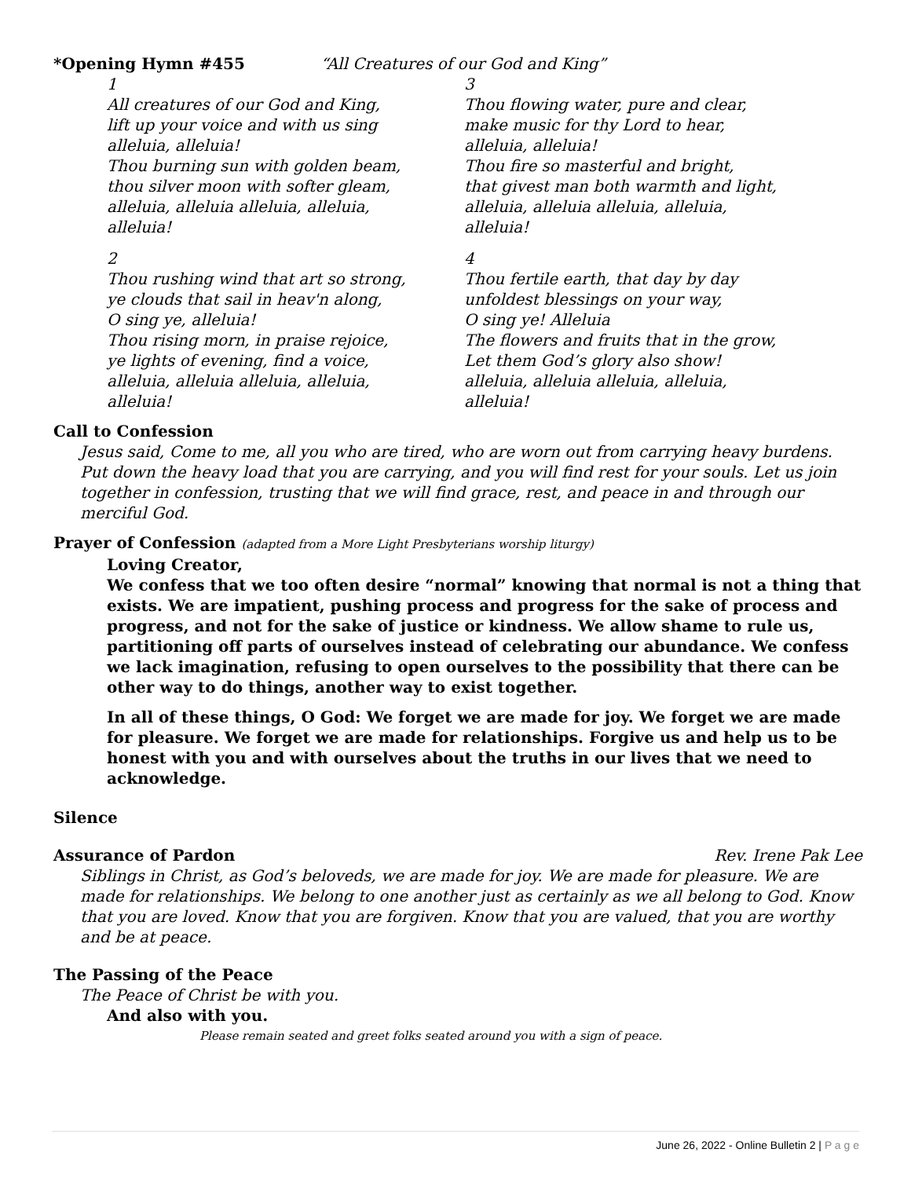*Opening Hymn #455 “All Creatures of our God and King”
1
All creatures of our God and King,
lift up your voice and with us sing
alleluia, alleluia!
Thou burning sun with golden beam,
thou silver moon with softer gleam,
alleluia, alleluia alleluia, alleluia,
alleluia!
2
Thou rushing wind that art so strong,
ye clouds that sail in heav'n along,
O sing ye, alleluia!
Thou rising morn, in praise rejoice,
ye lights of evening, find a voice,
alleluia, alleluia alleluia, alleluia,
alleluia!
3
Thou flowing water, pure and clear,
make music for thy Lord to hear,
alleluia, alleluia!
Thou fire so masterful and bright,
that givest man both warmth and light,
alleluia, alleluia alleluia, alleluia,
alleluia!
4
Thou fertile earth, that day by day
unfoldest blessings on your way,
O sing ye! Alleluia
The flowers and fruits that in the grow,
Let them God’s glory also show!
alleluia, alleluia alleluia, alleluia,
alleluia!
Call to Confession
Jesus said, Come to me, all you who are tired, who are worn out from carrying heavy burdens. Put down the heavy load that you are carrying, and you will find rest for your souls. Let us join together in confession, trusting that we will find grace, rest, and peace in and through our merciful God.
Prayer of Confession (adapted from a More Light Presbyterians worship liturgy)
Loving Creator,
We confess that we too often desire “normal” knowing that normal is not a thing that exists. We are impatient, pushing process and progress for the sake of process and progress, and not for the sake of justice or kindness. We allow shame to rule us, partitioning off parts of ourselves instead of celebrating our abundance. We confess we lack imagination, refusing to open ourselves to the possibility that there can be other way to do things, another way to exist together.
In all of these things, O God: We forget we are made for joy. We forget we are made for pleasure. We forget we are made for relationships. Forgive us and help us to be honest with you and with ourselves about the truths in our lives that we need to acknowledge.
Silence
Assurance of Pardon Rev. Irene Pak Lee
Siblings in Christ, as God’s beloveds, we are made for joy. We are made for pleasure. We are made for relationships. We belong to one another just as certainly as we all belong to God. Know that you are loved. Know that you are forgiven. Know that you are valued, that you are worthy and be at peace.
The Passing of the Peace
The Peace of Christ be with you.
And also with you.
Please remain seated and greet folks seated around you with a sign of peace.
June 26, 2022 - Online Bulletin 2 | P a g e